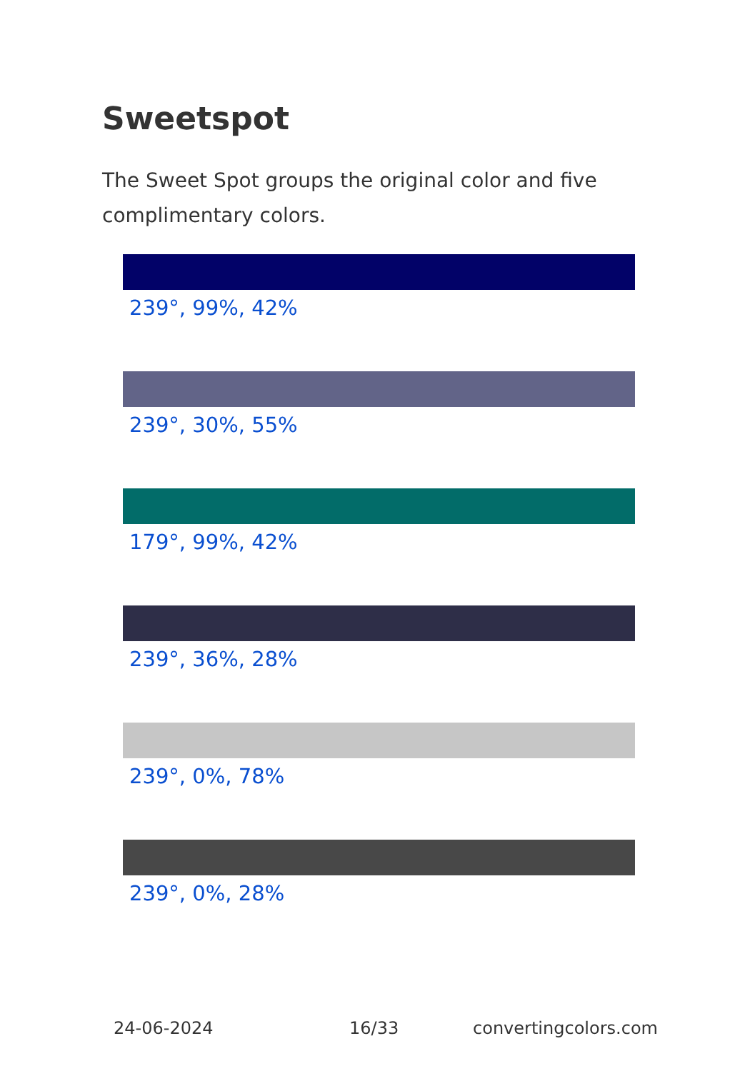Sweetspot
The Sweet Spot groups the original color and five complimentary colors.
239°, 99%, 42%
239°, 30%, 55%
179°, 99%, 42%
239°, 36%, 28%
239°, 0%, 78%
239°, 0%, 28%
24-06-2024 16/33 convertingcolors.com